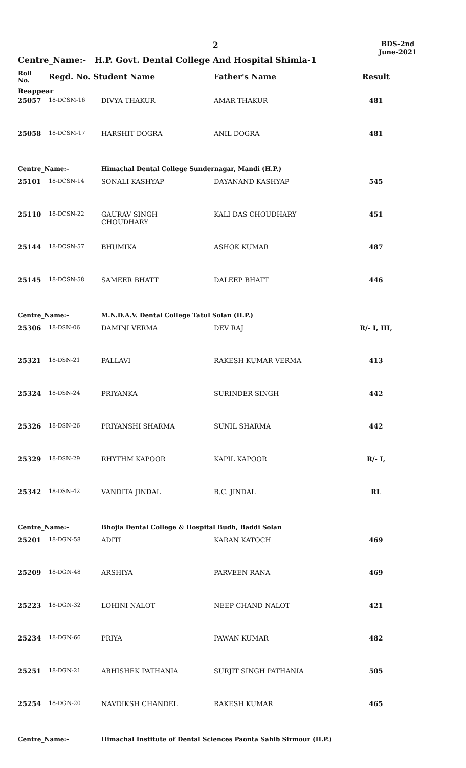2
BDS-2nd
June-2021
Centre_Name:- H.P. Govt. Dental College And Hospital Shimla-1
| Roll No. | Regd. No. Student Name | | Father's Name | Result |
| --- | --- | --- | --- | --- |
| Reappear | | | | |
| 25057 | 18-DCSM-16 | DIVYA THAKUR | AMAR THAKUR | 481 |
| 25058 | 18-DCSM-17 | HARSHIT DOGRA | ANIL DOGRA | 481 |
| Centre_Name:- | | Himachal Dental College Sundernagar, Mandi (H.P.) | | |
| 25101 | 18-DCSN-14 | SONALI KASHYAP | DAYANAND KASHYAP | 545 |
| 25110 | 18-DCSN-22 | GAURAV SINGH CHOUDHARY | KALI DAS CHOUDHARY | 451 |
| 25144 | 18-DCSN-57 | BHUMIKA | ASHOK KUMAR | 487 |
| 25145 | 18-DCSN-58 | SAMEER BHATT | DALEEP BHATT | 446 |
| Centre_Name:- | | M.N.D.A.V. Dental College Tatul Solan (H.P.) | | |
| 25306 | 18-DSN-06 | DAMINI VERMA | DEV RAJ | R/- I, III, |
| 25321 | 18-DSN-21 | PALLAVI | RAKESH KUMAR VERMA | 413 |
| 25324 | 18-DSN-24 | PRIYANKA | SURINDER SINGH | 442 |
| 25326 | 18-DSN-26 | PRIYANSHI SHARMA | SUNIL SHARMA | 442 |
| 25329 | 18-DSN-29 | RHYTHM KAPOOR | KAPIL KAPOOR | R/- I, |
| 25342 | 18-DSN-42 | VANDITA JINDAL | B.C. JINDAL | RL |
| Centre_Name:- | | Bhojia Dental College & Hospital Budh, Baddi Solan | | |
| 25201 | 18-DGN-58 | ADITI | KARAN KATOCH | 469 |
| 25209 | 18-DGN-48 | ARSHIYA | PARVEEN RANA | 469 |
| 25223 | 18-DGN-32 | LOHINI NALOT | NEEP CHAND NALOT | 421 |
| 25234 | 18-DGN-66 | PRIYA | PAWAN KUMAR | 482 |
| 25251 | 18-DGN-21 | ABHISHEK PATHANIA | SURJIT SINGH PATHANIA | 505 |
| 25254 | 18-DGN-20 | NAVDIKSH CHANDEL | RAKESH KUMAR | 465 |
| Centre_Name:- | | Himachal Institute of Dental Sciences Paonta Sahib Sirmour (H.P.) | | |